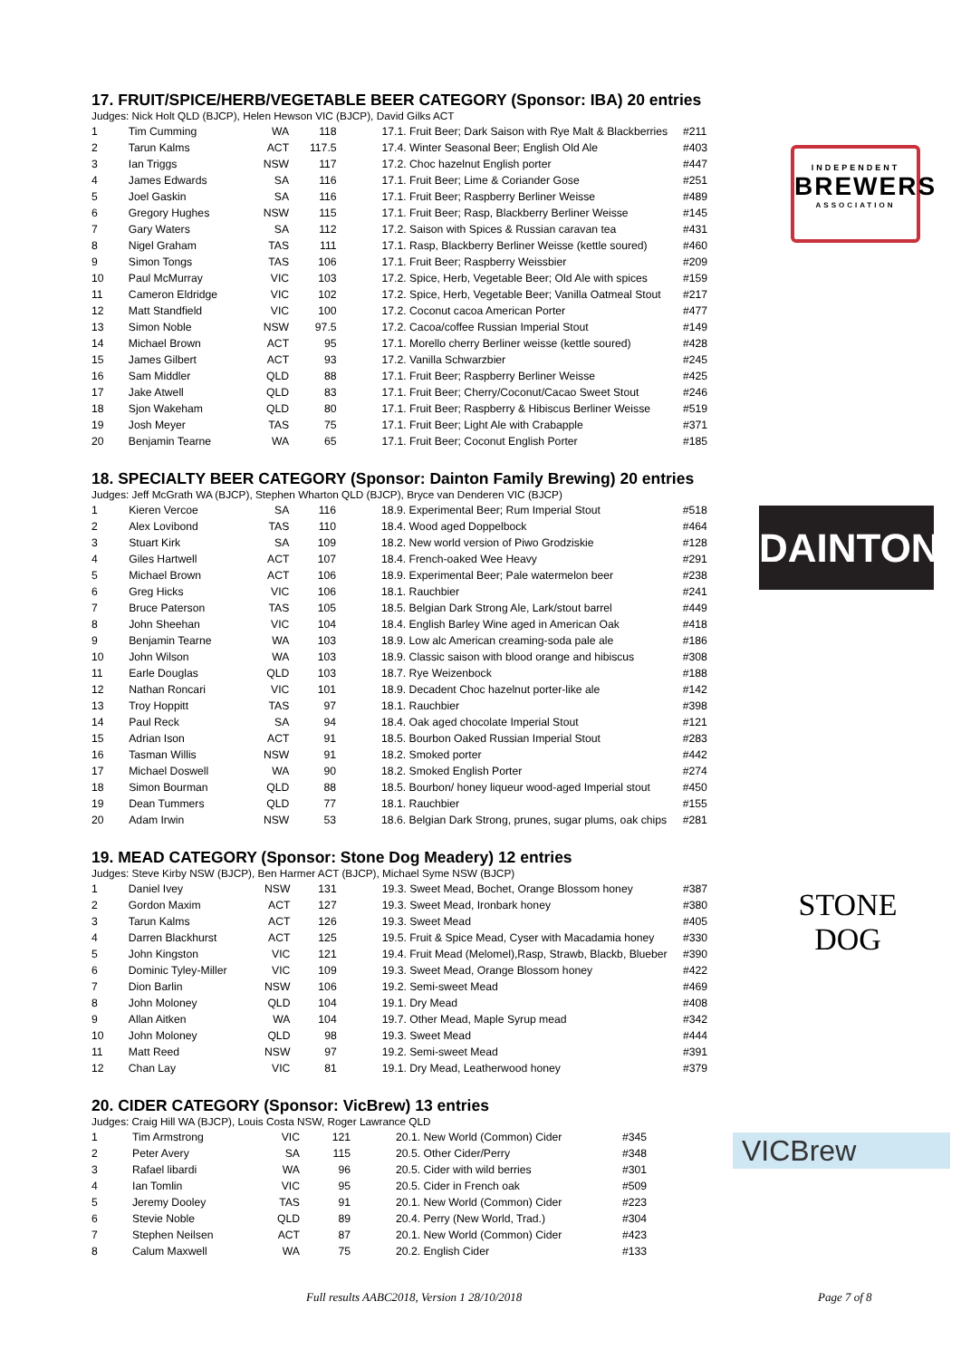17. FRUIT/SPICE/HERB/VEGETABLE BEER CATEGORY (Sponsor: IBA) 20 entries
Judges: Nick Holt QLD (BJCP), Helen Hewson VIC (BJCP), David Gilks ACT
| 1 | Tim Cumming | WA | 118 | 17.1. Fruit Beer; Dark Saison with Rye Malt & Blackberries | #211 |
| 2 | Tarun Kalms | ACT | 117.5 | 17.4. Winter Seasonal Beer; English Old Ale | #403 |
| 3 | Ian Triggs | NSW | 117 | 17.2. Choc hazelnut English porter | #447 |
| 4 | James Edwards | SA | 116 | 17.1. Fruit Beer; Lime & Coriander Gose | #251 |
| 5 | Joel Gaskin | SA | 116 | 17.1. Fruit Beer; Raspberry Berliner Weisse | #489 |
| 6 | Gregory Hughes | NSW | 115 | 17.1. Fruit Beer; Rasp, Blackberry Berliner Weisse | #145 |
| 7 | Gary Waters | SA | 112 | 17.2. Saison with Spices & Russian caravan tea | #431 |
| 8 | Nigel Graham | TAS | 111 | 17.1. Rasp, Blackberry Berliner Weisse (kettle soured) | #460 |
| 9 | Simon Tongs | TAS | 106 | 17.1. Fruit Beer; Raspberry Weissbier | #209 |
| 10 | Paul McMurray | VIC | 103 | 17.2. Spice, Herb, Vegetable Beer; Old Ale with spices | #159 |
| 11 | Cameron Eldridge | VIC | 102 | 17.2. Spice, Herb, Vegetable Beer; Vanilla Oatmeal Stout | #217 |
| 12 | Matt Standfield | VIC | 100 | 17.2. Coconut cacoa American Porter | #477 |
| 13 | Simon Noble | NSW | 97.5 | 17.2. Cacoa/coffee Russian Imperial Stout | #149 |
| 14 | Michael Brown | ACT | 95 | 17.1. Morello cherry Berliner weisse (kettle soured) | #428 |
| 15 | James Gilbert | ACT | 93 | 17.2. Vanilla Schwarzbier | #245 |
| 16 | Sam Middler | QLD | 88 | 17.1. Fruit Beer; Raspberry Berliner Weisse | #425 |
| 17 | Jake Atwell | QLD | 83 | 17.1. Fruit Beer; Cherry/Coconut/Cacao Sweet Stout | #246 |
| 18 | Sjon Wakeham | QLD | 80 | 17.1. Fruit Beer; Raspberry & Hibiscus Berliner Weisse | #519 |
| 19 | Josh Meyer | TAS | 75 | 17.1. Fruit Beer; Light Ale with Crabapple | #371 |
| 20 | Benjamin Tearne | WA | 65 | 17.1. Fruit Beer; Coconut English Porter | #185 |
18. SPECIALTY BEER CATEGORY (Sponsor: Dainton Family Brewing) 20 entries
Judges: Jeff McGrath WA (BJCP), Stephen Wharton QLD (BJCP), Bryce van Denderen VIC (BJCP)
| 1 | Kieren Vercoe | SA | 116 | 18.9. Experimental Beer; Rum Imperial Stout | #518 |
| 2 | Alex Lovibond | TAS | 110 | 18.4. Wood aged Doppelbock | #464 |
| 3 | Stuart Kirk | SA | 109 | 18.2. New world version of Piwo Grodziskie | #128 |
| 4 | Giles Hartwell | ACT | 107 | 18.4. French-oaked Wee Heavy | #291 |
| 5 | Michael Brown | ACT | 106 | 18.9. Experimental Beer; Pale watermelon beer | #238 |
| 6 | Greg Hicks | VIC | 106 | 18.1. Rauchbier | #241 |
| 7 | Bruce Paterson | TAS | 105 | 18.5. Belgian Dark Strong Ale, Lark/stout barrel | #449 |
| 8 | John Sheehan | VIC | 104 | 18.4. English Barley Wine aged in American Oak | #418 |
| 9 | Benjamin Tearne | WA | 103 | 18.9. Low alc American creaming-soda pale ale | #186 |
| 10 | John Wilson | WA | 103 | 18.9. Classic saison with blood orange and hibiscus | #308 |
| 11 | Earle Douglas | QLD | 103 | 18.7. Rye Weizenbock | #188 |
| 12 | Nathan Roncari | VIC | 101 | 18.9. Decadent Choc hazelnut porter-like ale | #142 |
| 13 | Troy Hoppitt | TAS | 97 | 18.1. Rauchbier | #398 |
| 14 | Paul Reck | SA | 94 | 18.4. Oak aged chocolate Imperial Stout | #121 |
| 15 | Adrian Ison | ACT | 91 | 18.5. Bourbon Oaked Russian Imperial Stout | #283 |
| 16 | Tasman Willis | NSW | 91 | 18.2. Smoked porter | #442 |
| 17 | Michael Doswell | WA | 90 | 18.2. Smoked English Porter | #274 |
| 18 | Simon Bourman | QLD | 88 | 18.5. Bourbon/ honey liqueur wood-aged Imperial stout | #450 |
| 19 | Dean Tummers | QLD | 77 | 18.1. Rauchbier | #155 |
| 20 | Adam Irwin | NSW | 53 | 18.6. Belgian Dark Strong, prunes, sugar plums, oak chips | #281 |
19. MEAD CATEGORY (Sponsor: Stone Dog Meadery) 12 entries
Judges: Steve Kirby NSW (BJCP), Ben Harmer ACT (BJCP), Michael Syme NSW (BJCP)
| 1 | Daniel Ivey | NSW | 131 | 19.3. Sweet Mead, Bochet, Orange Blossom honey | #387 |
| 2 | Gordon Maxim | ACT | 127 | 19.3. Sweet Mead, Ironbark honey | #380 |
| 3 | Tarun Kalms | ACT | 126 | 19.3. Sweet Mead | #405 |
| 4 | Darren Blackhurst | ACT | 125 | 19.5. Fruit & Spice Mead, Cyser with Macadamia honey | #330 |
| 5 | John Kingston | VIC | 121 | 19.4. Fruit Mead (Melomel),Rasp, Strawb, Blackb, Blueber | #390 |
| 6 | Dominic Tyley-Miller | VIC | 109 | 19.3. Sweet Mead, Orange Blossom honey | #422 |
| 7 | Dion Barlin | NSW | 106 | 19.2. Semi-sweet Mead | #469 |
| 8 | John Moloney | QLD | 104 | 19.1. Dry Mead | #408 |
| 9 | Allan Aitken | WA | 104 | 19.7. Other Mead, Maple Syrup mead | #342 |
| 10 | John Moloney | QLD | 98 | 19.3. Sweet Mead | #444 |
| 11 | Matt Reed | NSW | 97 | 19.2. Semi-sweet Mead | #391 |
| 12 | Chan Lay | VIC | 81 | 19.1. Dry Mead, Leatherwood honey | #379 |
20. CIDER CATEGORY (Sponsor: VicBrew) 13 entries
Judges: Craig Hill WA (BJCP), Louis Costa NSW, Roger Lawrance QLD
| 1 | Tim Armstrong | VIC | 121 | 20.1. New World (Common) Cider | #345 |
| 2 | Peter Avery | SA | 115 | 20.5. Other Cider/Perry | #348 |
| 3 | Rafael libardi | WA | 96 | 20.5. Cider with wild berries | #301 |
| 4 | Ian Tomlin | VIC | 95 | 20.5. Cider in French oak | #509 |
| 5 | Jeremy Dooley | TAS | 91 | 20.1. New World (Common) Cider | #223 |
| 6 | Stevie Noble | QLD | 89 | 20.4. Perry (New World, Trad.) | #304 |
| 7 | Stephen Neilsen | ACT | 87 | 20.1. New World (Common) Cider | #423 |
| 8 | Calum Maxwell | WA | 75 | 20.2. English Cider | #133 |
INDEPENDENT
BREWERS
ASSOCIATION
DAINTON
STONE DOG
VICBrew
Full results AABC2018, Version 1 28/10/2018 Page 7 of 8